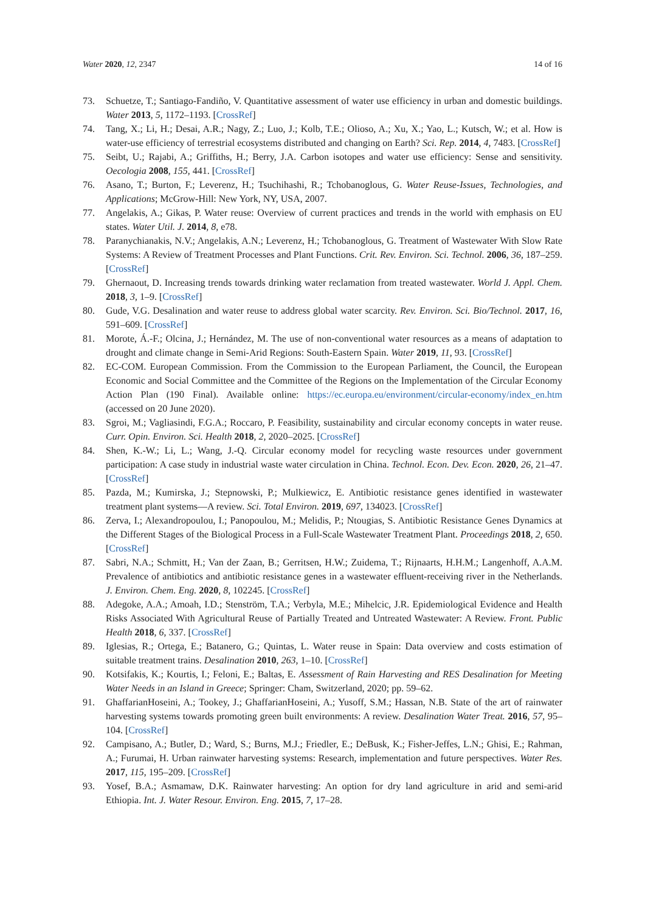Water 2020, 12, 2347 14 of 16
73. Schuetze, T.; Santiago-Fandiño, V. Quantitative assessment of water use efficiency in urban and domestic buildings. Water 2013, 5, 1172–1193. [CrossRef]
74. Tang, X.; Li, H.; Desai, A.R.; Nagy, Z.; Luo, J.; Kolb, T.E.; Olioso, A.; Xu, X.; Yao, L.; Kutsch, W.; et al. How is water-use efficiency of terrestrial ecosystems distributed and changing on Earth? Sci. Rep. 2014, 4, 7483. [CrossRef]
75. Seibt, U.; Rajabi, A.; Griffiths, H.; Berry, J.A. Carbon isotopes and water use efficiency: Sense and sensitivity. Oecologia 2008, 155, 441. [CrossRef]
76. Asano, T.; Burton, F.; Leverenz, H.; Tsuchihashi, R.; Tchobanoglous, G. Water Reuse-Issues, Technologies, and Applications; McGrow-Hill: New York, NY, USA, 2007.
77. Angelakis, A.; Gikas, P. Water reuse: Overview of current practices and trends in the world with emphasis on EU states. Water Util. J. 2014, 8, e78.
78. Paranychianakis, N.V.; Angelakis, A.N.; Leverenz, H.; Tchobanoglous, G. Treatment of Wastewater With Slow Rate Systems: A Review of Treatment Processes and Plant Functions. Crit. Rev. Environ. Sci. Technol. 2006, 36, 187–259. [CrossRef]
79. Ghernaout, D. Increasing trends towards drinking water reclamation from treated wastewater. World J. Appl. Chem. 2018, 3, 1–9. [CrossRef]
80. Gude, V.G. Desalination and water reuse to address global water scarcity. Rev. Environ. Sci. Bio/Technol. 2017, 16, 591–609. [CrossRef]
81. Morote, Á.-F.; Olcina, J.; Hernández, M. The use of non-conventional water resources as a means of adaptation to drought and climate change in Semi-Arid Regions: South-Eastern Spain. Water 2019, 11, 93. [CrossRef]
82. EC-COM. European Commission. From the Commission to the European Parliament, the Council, the European Economic and Social Committee and the Committee of the Regions on the Implementation of the Circular Economy Action Plan (190 Final). Available online: https://ec.europa.eu/environment/circular-economy/index_en.htm (accessed on 20 June 2020).
83. Sgroi, M.; Vagliasindi, F.G.A.; Roccaro, P. Feasibility, sustainability and circular economy concepts in water reuse. Curr. Opin. Environ. Sci. Health 2018, 2, 2020–2025. [CrossRef]
84. Shen, K.-W.; Li, L.; Wang, J.-Q. Circular economy model for recycling waste resources under government participation: A case study in industrial waste water circulation in China. Technol. Econ. Dev. Econ. 2020, 26, 21–47. [CrossRef]
85. Pazda, M.; Kumirska, J.; Stepnowski, P.; Mulkiewicz, E. Antibiotic resistance genes identified in wastewater treatment plant systems—A review. Sci. Total Environ. 2019, 697, 134023. [CrossRef]
86. Zerva, I.; Alexandropoulou, I.; Panopoulou, M.; Melidis, P.; Ntougias, S. Antibiotic Resistance Genes Dynamics at the Different Stages of the Biological Process in a Full-Scale Wastewater Treatment Plant. Proceedings 2018, 2, 650. [CrossRef]
87. Sabri, N.A.; Schmitt, H.; Van der Zaan, B.; Gerritsen, H.W.; Zuidema, T.; Rijnaarts, H.H.M.; Langenhoff, A.A.M. Prevalence of antibiotics and antibiotic resistance genes in a wastewater effluent-receiving river in the Netherlands. J. Environ. Chem. Eng. 2020, 8, 102245. [CrossRef]
88. Adegoke, A.A.; Amoah, I.D.; Stenström, T.A.; Verbyla, M.E.; Mihelcic, J.R. Epidemiological Evidence and Health Risks Associated With Agricultural Reuse of Partially Treated and Untreated Wastewater: A Review. Front. Public Health 2018, 6, 337. [CrossRef]
89. Iglesias, R.; Ortega, E.; Batanero, G.; Quintas, L. Water reuse in Spain: Data overview and costs estimation of suitable treatment trains. Desalination 2010, 263, 1–10. [CrossRef]
90. Kotsifakis, K.; Kourtis, I.; Feloni, E.; Baltas, E. Assessment of Rain Harvesting and RES Desalination for Meeting Water Needs in an Island in Greece; Springer: Cham, Switzerland, 2020; pp. 59–62.
91. GhaffarianHoseini, A.; Tookey, J.; GhaffarianHoseini, A.; Yusoff, S.M.; Hassan, N.B. State of the art of rainwater harvesting systems towards promoting green built environments: A review. Desalination Water Treat. 2016, 57, 95–104. [CrossRef]
92. Campisano, A.; Butler, D.; Ward, S.; Burns, M.J.; Friedler, E.; DeBusk, K.; Fisher-Jeffes, L.N.; Ghisi, E.; Rahman, A.; Furumai, H. Urban rainwater harvesting systems: Research, implementation and future perspectives. Water Res. 2017, 115, 195–209. [CrossRef]
93. Yosef, B.A.; Asmamaw, D.K. Rainwater harvesting: An option for dry land agriculture in arid and semi-arid Ethiopia. Int. J. Water Resour. Environ. Eng. 2015, 7, 17–28.